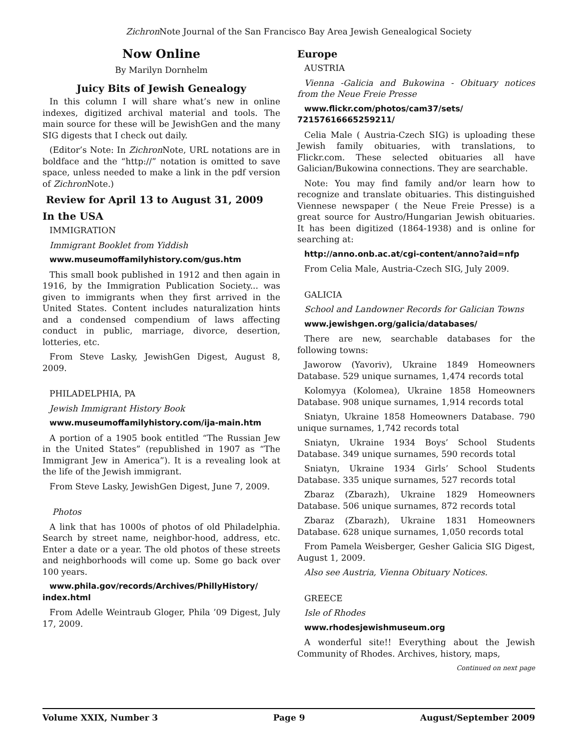Zichron Note Journal of the San Francisco Bay Area Jewish Genealogical Society
Now Online
By Marilyn Dornhelm
Juicy Bits of Jewish Genealogy
In this column I will share what’s new in online indexes, digitized archival material and tools. The main source for these will be JewishGen and the many SIG digests that I check out daily.
(Editor’s Note: In Zichron Note, URL notations are in boldface and the “http://” notation is omitted to save space, unless needed to make a link in the pdf version of Zichron Note.)
Review for April 13 to August 31, 2009
In the USA
IMMIGRATION
Immigrant Booklet from Yiddish
www.museumoffamilyhistory.com/gus.htm
This small book published in 1912 and then again in 1916, by the Immigration Publication Society... was given to immigrants when they first arrived in the United States. Content includes naturalization hints and a condensed compendium of laws affecting conduct in public, marriage, divorce, desertion, lotteries, etc.
From Steve Lasky, JewishGen Digest, August 8, 2009.
PHILADELPHIA, PA
Jewish Immigrant History Book
www.museumoffamilyhistory.com/ija-main.htm
A portion of a 1905 book entitled “The Russian Jew in the United States” (republished in 1907 as “The Immigrant Jew in America”). It is a revealing look at the life of the Jewish immigrant.
From Steve Lasky, JewishGen Digest, June 7, 2009.
Photos
A link that has 1000s of photos of old Philadelphia. Search by street name, neighbor-hood, address, etc. Enter a date or a year. The old photos of these streets and neighborhoods will come up. Some go back over 100 years.
www.phila.gov/records/Archives/PhillyHistory/ index.html
From Adelle Weintraub Gloger, Phila ’09 Digest, July 17, 2009.
Europe
AUSTRIA
Vienna -Galicia and Bukowina - Obituary notices from the Neue Freie Presse
www.flickr.com/photos/cam37/sets/ 72157616665259211/
Celia Male ( Austria-Czech SIG) is uploading these Jewish family obituaries, with translations, to Flickr.com. These selected obituaries all have Galician/Bukowina connections. They are searchable.
Note: You may find family and/or learn how to recognize and translate obituaries. This distinguished Viennese newspaper ( the Neue Freie Presse) is a great source for Austro/Hungarian Jewish obituaries. It has been digitized (1864-1938) and is online for searching at:
http://anno.onb.ac.at/cgi-content/anno?aid=nfp
From Celia Male, Austria-Czech SIG, July 2009.
GALICIA
School and Landowner Records for Galician Towns
www.jewishgen.org/galicia/databases/
There are new, searchable databases for the following towns:
Jaworow (Yavoriv), Ukraine 1849 Homeowners Database. 529 unique surnames, 1,474 records total
Kolomyya (Kolomea), Ukraine 1858 Homeowners Database. 908 unique surnames, 1,914 records total
Sniatyn, Ukraine 1858 Homeowners Database. 790 unique surnames, 1,742 records total
Sniatyn, Ukraine 1934 Boys’ School Students Database. 349 unique surnames, 590 records total
Sniatyn, Ukraine 1934 Girls’ School Students Database. 335 unique surnames, 527 records total
Zbaraz (Zbarazh), Ukraine 1829 Homeowners Database. 506 unique surnames, 872 records total
Zbaraz (Zbarazh), Ukraine 1831 Homeowners Database. 628 unique surnames, 1,050 records total
From Pamela Weisberger, Gesher Galicia SIG Digest, August 1, 2009.
Also see Austria, Vienna Obituary Notices.
GREECE
Isle of Rhodes
www.rhodesjewishmuseum.org
A wonderful site!! Everything about the Jewish Community of Rhodes. Archives, history, maps,
Continued on next page
Volume XXIX, Number 3 Page 9 August/September 2009